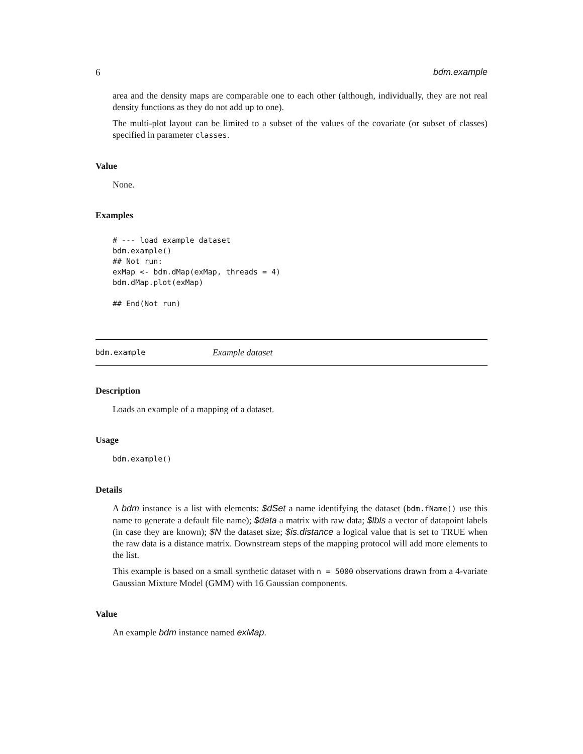6 bdm.example
area and the density maps are comparable one to each other (although, individually, they are not real density functions as they do not add up to one).
The multi-plot layout can be limited to a subset of the values of the covariate (or subset of classes) specified in parameter classes.
Value
None.
Examples
# --- load example dataset
bdm.example()
## Not run:
exMap <- bdm.dMap(exMap, threads = 4)
bdm.dMap.plot(exMap)

## End(Not run)
bdm.example Example dataset
Description
Loads an example of a mapping of a dataset.
Usage
bdm.example()
Details
A bdm instance is a list with elements: $dSet a name identifying the dataset (bdm.fName() use this name to generate a default file name); $data a matrix with raw data; $lbls a vector of datapoint labels (in case they are known); $N the dataset size; $is.distance a logical value that is set to TRUE when the raw data is a distance matrix. Downstream steps of the mapping protocol will add more elements to the list.
This example is based on a small synthetic dataset with n = 5000 observations drawn from a 4-variate Gaussian Mixture Model (GMM) with 16 Gaussian components.
Value
An example bdm instance named exMap.